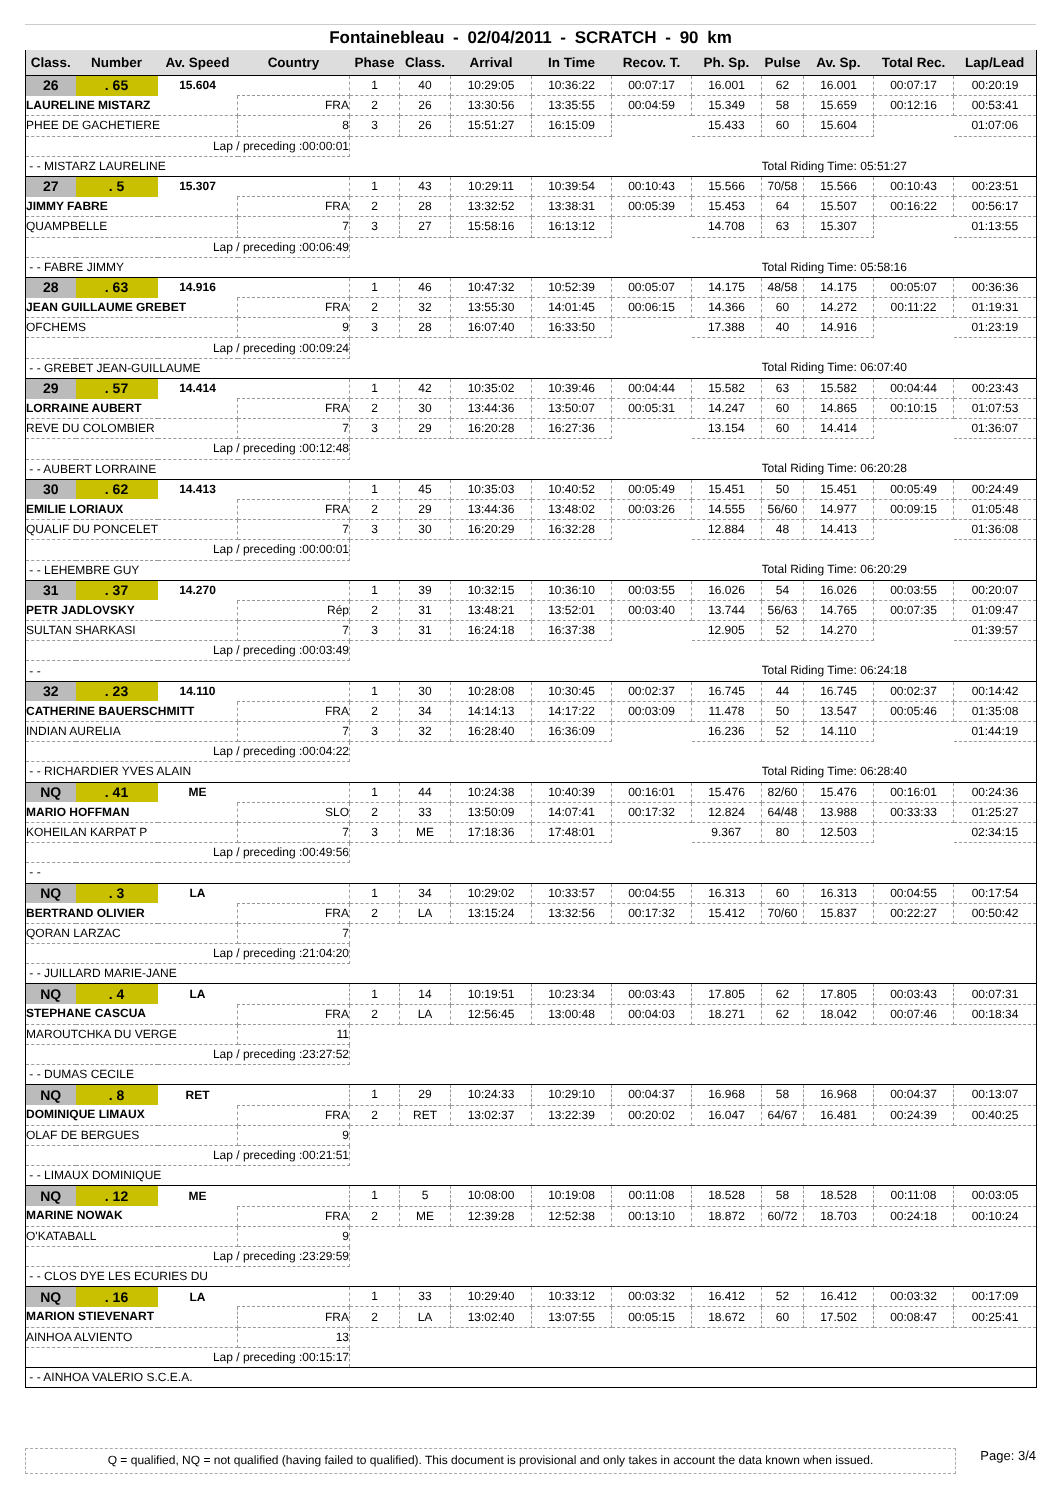Fontainebleau - 02/04/2011 - SCRATCH - 90 km
| Class. | Number | Av. Speed | Country | Phase | Class. | Arrival | In Time | Recov. T. | Ph. Sp. | Pulse | Av. Sp. | Total Rec. | Lap/Lead |
| --- | --- | --- | --- | --- | --- | --- | --- | --- | --- | --- | --- | --- | --- |
| 26 | . 65 | 15.604 | | 1 | 40 | 10:29:05 | 10:36:22 | 00:07:17 | 16.001 | 62 | 16.001 | 00:07:17 | 00:20:19 |
| LAURELINE MISTARZ | | | FRA | 2 | 26 | 13:30:56 | 13:35:55 | 00:04:59 | 15.349 | 58 | 15.659 | 00:12:16 | 00:53:41 |
| PHEE DE GACHETIERE | | | 8 | 3 | 26 | 15:51:27 | 16:15:09 | | 15.433 | 60 | 15.604 | | 01:07:06 |
| Lap / preceding :00:00:01 | | | | | | | | | | | | | |
| - - MISTARZ LAURELINE | | | | | | | | | | Total Riding Time: 05:51:27 | | | |
| 27 | . 5 | 15.307 | | 1 | 43 | 10:29:11 | 10:39:54 | 00:10:43 | 15.566 | 70/58 | 15.566 | 00:10:43 | 00:23:51 |
| JIMMY FABRE | | | FRA | 2 | 28 | 13:32:52 | 13:38:31 | 00:05:39 | 15.453 | 64 | 15.507 | 00:16:22 | 00:56:17 |
| QUAMPBELLE | | | 7 | 3 | 27 | 15:58:16 | 16:13:12 | | 14.708 | 63 | 15.307 | | 01:13:55 |
| Lap / preceding :00:06:49 | | | | | | | | | | | | | |
| - - FABRE JIMMY | | | | | | | | | | Total Riding Time: 05:58:16 | | | |
| 28 | . 63 | 14.916 | | 1 | 46 | 10:47:32 | 10:52:39 | 00:05:07 | 14.175 | 48/58 | 14.175 | 00:05:07 | 00:36:36 |
| JEAN GUILLAUME GREBET | | | FRA | 2 | 32 | 13:55:30 | 14:01:45 | 00:06:15 | 14.366 | 60 | 14.272 | 00:11:22 | 01:19:31 |
| OFCHEMS | | | 9 | 3 | 28 | 16:07:40 | 16:33:50 | | 17.388 | 40 | 14.916 | | 01:23:19 |
| Lap / preceding :00:09:24 | | | | | | | | | | | | | |
| - - GREBET JEAN-GUILLAUME | | | | | | | | | | Total Riding Time: 06:07:40 | | | |
| 29 | . 57 | 14.414 | | 1 | 42 | 10:35:02 | 10:39:46 | 00:04:44 | 15.582 | 63 | 15.582 | 00:04:44 | 00:23:43 |
| LORRAINE AUBERT | | | FRA | 2 | 30 | 13:44:36 | 13:50:07 | 00:05:31 | 14.247 | 60 | 14.865 | 00:10:15 | 01:07:53 |
| REVE DU COLOMBIER | | | 7 | 3 | 29 | 16:20:28 | 16:27:36 | | 13.154 | 60 | 14.414 | | 01:36:07 |
| Lap / preceding :00:12:48 | | | | | | | | | | | | | |
| - - AUBERT LORRAINE | | | | | | | | | | Total Riding Time: 06:20:28 | | | |
| 30 | . 62 | 14.413 | | 1 | 45 | 10:35:03 | 10:40:52 | 00:05:49 | 15.451 | 50 | 15.451 | 00:05:49 | 00:24:49 |
| EMILIE LORIAUX | | | FRA | 2 | 29 | 13:44:36 | 13:48:02 | 00:03:26 | 14.555 | 56/60 | 14.977 | 00:09:15 | 01:05:48 |
| QUALIF DU PONCELET | | | 7 | 3 | 30 | 16:20:29 | 16:32:28 | | 12.884 | 48 | 14.413 | | 01:36:08 |
| Lap / preceding :00:00:01 | | | | | | | | | | | | | |
| - - LEHEMBRE GUY | | | | | | | | | | Total Riding Time: 06:20:29 | | | |
| 31 | . 37 | 14.270 | | 1 | 39 | 10:32:15 | 10:36:10 | 00:03:55 | 16.026 | 54 | 16.026 | 00:03:55 | 00:20:07 |
| PETR JADLOVSKY | | | Rép | 2 | 31 | 13:48:21 | 13:52:01 | 00:03:40 | 13.744 | 56/63 | 14.765 | 00:07:35 | 01:09:47 |
| SULTAN SHARKASI | | | 7 | 3 | 31 | 16:24:18 | 16:37:38 | | 12.905 | 52 | 14.270 | | 01:39:57 |
| Lap / preceding :00:03:49 | | | | | | | | | | | | | |
| - - | | | | | | | | | | Total Riding Time: 06:24:18 | | | |
| 32 | . 23 | 14.110 | | 1 | 30 | 10:28:08 | 10:30:45 | 00:02:37 | 16.745 | 44 | 16.745 | 00:02:37 | 00:14:42 |
| CATHERINE BAUERSCHMITT | | | FRA | 2 | 34 | 14:14:13 | 14:17:22 | 00:03:09 | 11.478 | 50 | 13.547 | 00:05:46 | 01:35:08 |
| INDIAN AURELIA | | | 7 | 3 | 32 | 16:28:40 | 16:36:09 | | 16.236 | 52 | 14.110 | | 01:44:19 |
| Lap / preceding :00:04:22 | | | | | | | | | | | | | |
| - - RICHARDIER YVES ALAIN | | | | | | | | | | Total Riding Time: 06:28:40 | | | |
| NQ | . 41 | ME | | 1 | 44 | 10:24:38 | 10:40:39 | 00:16:01 | 15.476 | 82/60 | 15.476 | 00:16:01 | 00:24:36 |
| MARIO HOFFMAN | | | SLO | 2 | 33 | 13:50:09 | 14:07:41 | 00:17:32 | 12.824 | 64/48 | 13.988 | 00:33:33 | 01:25:27 |
| KOHEILAN KARPAT P | | | 7 | 3 | ME | 17:18:36 | 17:48:01 | | 9.367 | 80 | 12.503 | | 02:34:15 |
| Lap / preceding :00:49:56 | | | | | | | | | | | | | |
| - - | | | | | | | | | | | | | |
| NQ | . 3 | LA | | 1 | 34 | 10:29:02 | 10:33:57 | 00:04:55 | 16.313 | 60 | 16.313 | 00:04:55 | 00:17:54 |
| BERTRAND OLIVIER | | | FRA | 2 | LA | 13:15:24 | 13:32:56 | 00:17:32 | 15.412 | 70/60 | 15.837 | 00:22:27 | 00:50:42 |
| QORAN LARZAC | | | 7 | | | | | | | | | | |
| Lap / preceding :21:04:20 | | | | | | | | | | | | | |
| - - JUILLARD MARIE-JANE | | | | | | | | | | | | | |
| NQ | . 4 | LA | | 1 | 14 | 10:19:51 | 10:23:34 | 00:03:43 | 17.805 | 62 | 17.805 | 00:03:43 | 00:07:31 |
| STEPHANE CASCUA | | | FRA | 2 | LA | 12:56:45 | 13:00:48 | 00:04:03 | 18.271 | 62 | 18.042 | 00:07:46 | 00:18:34 |
| MAROUTCHKA DU VERGE | | | 11 | | | | | | | | | | |
| Lap / preceding :23:27:52 | | | | | | | | | | | | | |
| - - DUMAS CECILE | | | | | | | | | | | | | |
| NQ | . 8 | RET | | 1 | 29 | 10:24:33 | 10:29:10 | 00:04:37 | 16.968 | 58 | 16.968 | 00:04:37 | 00:13:07 |
| DOMINIQUE LIMAUX | | | FRA | 2 | RET | 13:02:37 | 13:22:39 | 00:20:02 | 16.047 | 64/67 | 16.481 | 00:24:39 | 00:40:25 |
| OLAF DE BERGUES | | | 9 | | | | | | | | | | |
| Lap / preceding :00:21:51 | | | | | | | | | | | | | |
| - - LIMAUX DOMINIQUE | | | | | | | | | | | | | |
| NQ | . 12 | ME | | 1 | 5 | 10:08:00 | 10:19:08 | 00:11:08 | 18.528 | 58 | 18.528 | 00:11:08 | 00:03:05 |
| MARINE NOWAK | | | FRA | 2 | ME | 12:39:28 | 12:52:38 | 00:13:10 | 18.872 | 60/72 | 18.703 | 00:24:18 | 00:10:24 |
| O'KATABALL | | | 9 | | | | | | | | | | |
| Lap / preceding :23:29:59 | | | | | | | | | | | | | |
| - - CLOS DYE LES ECURIES DU | | | | | | | | | | | | | |
| NQ | . 16 | LA | | 1 | 33 | 10:29:40 | 10:33:12 | 00:03:32 | 16.412 | 52 | 16.412 | 00:03:32 | 00:17:09 |
| MARION STIEVENART | | | FRA | 2 | LA | 13:02:40 | 13:07:55 | 00:05:15 | 18.672 | 60 | 17.502 | 00:08:47 | 00:25:41 |
| AINHOA ALVIENTO | | | 13 | | | | | | | | | | |
| Lap / preceding :00:15:17 | | | | | | | | | | | | | |
| - - AINHOA VALERIO S.C.E.A. | | | | | | | | | | | | | |
Q = qualified, NQ = not qualified (having failed to qualified). This document is provisional and only takes in account the data known when issued.
Page: 3/4